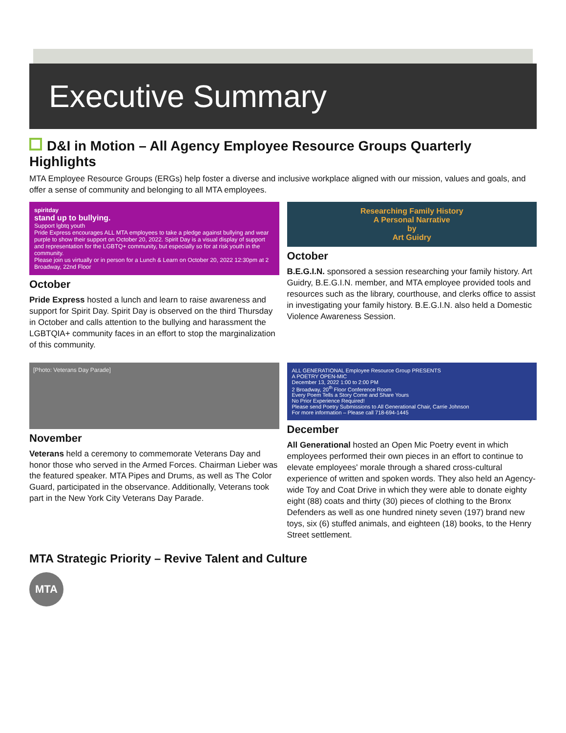Executive Summary
D&I in Motion – All Agency Employee Resource Groups Quarterly Highlights
MTA Employee Resource Groups (ERGs) help foster a diverse and inclusive workplace aligned with our mission, values and goals, and offer a sense of community and belonging to all MTA employees.
spiritday
stand up to bullying.
Support lgbtq youth
Pride Express encourages ALL MTA employees to take a pledge against bullying and wear purple to show their support on October 20, 2022. Spirit Day is a visual display of support and representation for the LGBTQ+ community, but especially so for at risk youth in the community.
Please join us virtually or in person for a Lunch & Learn on October 20, 2022 12:30pm at 2 Broadway, 22nd Floor
October
Pride Express hosted a lunch and learn to raise awareness and support for Spirit Day. Spirit Day is observed on the third Thursday in October and calls attention to the bullying and harassment the LGBTQIA+ community faces in an effort to stop the marginalization of this community.
Researching Family History
A Personal Narrative
by
Art Guidry
October
B.E.G.I.N. sponsored a session researching your family history. Art Guidry, B.E.G.I.N. member, and MTA employee provided tools and resources such as the library, courthouse, and clerks office to assist in investigating your family history. B.E.G.I.N. also held a Domestic Violence Awareness Session.
[Photo: Veterans Day Parade]
November
Veterans held a ceremony to commemorate Veterans Day and honor those who served in the Armed Forces. Chairman Lieber was the featured speaker. MTA Pipes and Drums, as well as The Color Guard, participated in the observance. Additionally, Veterans took part in the New York City Veterans Day Parade.
ALL GENERATIONAL Employee Resource Group PRESENTS
A POETRY OPEN-MIC
December 13, 2022 1:00 to 2:00 PM
2 Broadway, 20<sup>th</sup> Floor Conference Room
Every Poem Tells a Story Come and Share Yours
No Prior Experience Required!
Please send Poetry Submissions to All Generational Chair, Carrie Johnson
For more information – Please call 718-694-1445
December
All Generational hosted an Open Mic Poetry event in which employees performed their own pieces in an effort to continue to elevate employees' morale through a shared cross-cultural experience of written and spoken words. They also held an Agency-wide Toy and Coat Drive in which they were able to donate eighty eight (88) coats and thirty (30) pieces of clothing to the Bronx Defenders as well as one hundred ninety seven (197) brand new toys, six (6) stuffed animals, and eighteen (18) books, to the Henry Street settlement.
MTA Strategic Priority – Revive Talent and Culture
MTA